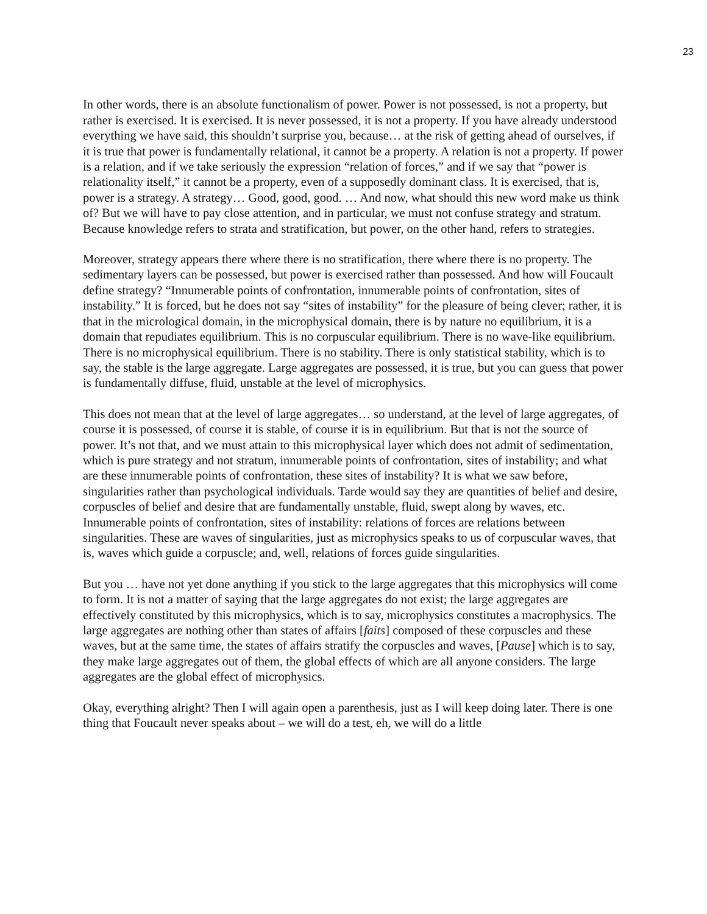23
In other words, there is an absolute functionalism of power. Power is not possessed, is not a property, but rather is exercised. It is exercised. It is never possessed, it is not a property. If you have already understood everything we have said, this shouldn’t surprise you, because… at the risk of getting ahead of ourselves, if it is true that power is fundamentally relational, it cannot be a property. A relation is not a property. If power is a relation, and if we take seriously the expression “relation of forces,” and if we say that “power is relationality itself,” it cannot be a property, even of a supposedly dominant class. It is exercised, that is, power is a strategy. A strategy… Good, good, good. … And now, what should this new word make us think of? But we will have to pay close attention, and in particular, we must not confuse strategy and stratum. Because knowledge refers to strata and stratification, but power, on the other hand, refers to strategies.
Moreover, strategy appears there where there is no stratification, there where there is no property. The sedimentary layers can be possessed, but power is exercised rather than possessed. And how will Foucault define strategy? “Innumerable points of confrontation, innumerable points of confrontation, sites of instability.” It is forced, but he does not say “sites of instability” for the pleasure of being clever; rather, it is that in the micrological domain, in the microphysical domain, there is by nature no equilibrium, it is a domain that repudiates equilibrium. This is no corpuscular equilibrium. There is no wave-like equilibrium. There is no microphysical equilibrium. There is no stability. There is only statistical stability, which is to say, the stable is the large aggregate. Large aggregates are possessed, it is true, but you can guess that power is fundamentally diffuse, fluid, unstable at the level of microphysics.
This does not mean that at the level of large aggregates… so understand, at the level of large aggregates, of course it is possessed, of course it is stable, of course it is in equilibrium. But that is not the source of power. It’s not that, and we must attain to this microphysical layer which does not admit of sedimentation, which is pure strategy and not stratum, innumerable points of confrontation, sites of instability; and what are these innumerable points of confrontation, these sites of instability? It is what we saw before, singularities rather than psychological individuals. Tarde would say they are quantities of belief and desire, corpuscles of belief and desire that are fundamentally unstable, fluid, swept along by waves, etc. Innumerable points of confrontation, sites of instability: relations of forces are relations between singularities. These are waves of singularities, just as microphysics speaks to us of corpuscular waves, that is, waves which guide a corpuscle; and, well, relations of forces guide singularities.
But you … have not yet done anything if you stick to the large aggregates that this microphysics will come to form. It is not a matter of saying that the large aggregates do not exist; the large aggregates are effectively constituted by this microphysics, which is to say, microphysics constitutes a macrophysics. The large aggregates are nothing other than states of affairs [faits] composed of these corpuscles and these waves, but at the same time, the states of affairs stratify the corpuscles and waves, [Pause] which is to say, they make large aggregates out of them, the global effects of which are all anyone considers. The large aggregates are the global effect of microphysics.
Okay, everything alright? Then I will again open a parenthesis, just as I will keep doing later. There is one thing that Foucault never speaks about – we will do a test, eh, we will do a little